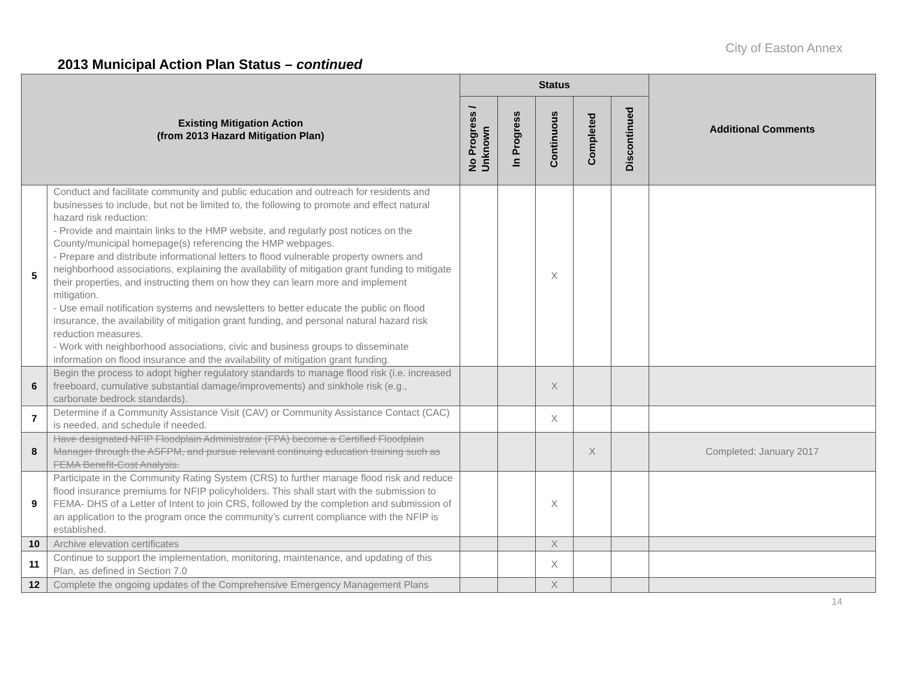City of Easton Annex
2013 Municipal Action Plan Status – continued
| Existing Mitigation Action (from 2013 Hazard Mitigation Plan) | | Status | | | | | Additional Comments |
| --- | --- | --- | --- | --- | --- | --- | --- |
| | | No Progress / Unknown | In Progress | Continuous | Completed | Discontinued | |
| 5 | Conduct and facilitate community and public education and outreach for residents and businesses to include, but not be limited to, the following to promote and effect natural hazard risk reduction: - Provide and maintain links to the HMP website, and regularly post notices on the County/municipal homepage(s) referencing the HMP webpages. - Prepare and distribute informational letters to flood vulnerable property owners and neighborhood associations, explaining the availability of mitigation grant funding to mitigate their properties, and instructing them on how they can learn more and implement mitigation. - Use email notification systems and newsletters to better educate the public on flood insurance, the availability of mitigation grant funding, and personal natural hazard risk reduction measures. - Work with neighborhood associations, civic and business groups to disseminate information on flood insurance and the availability of mitigation grant funding. | | | X | | | |
| 6 | Begin the process to adopt higher regulatory standards to manage flood risk (i.e. increased freeboard, cumulative substantial damage/improvements) and sinkhole risk (e.g., carbonate bedrock standards). | | | X | | | |
| 7 | Determine if a Community Assistance Visit (CAV) or Community Assistance Contact (CAC) is needed, and schedule if needed. | | | X | | | |
| 8 | Have designated NFIP Floodplain Administrator (FPA) become a Certified Floodplain Manager through the ASFPM, and pursue relevant continuing education training such as FEMA Benefit-Cost Analysis. | | | | X | | Completed: January 2017 |
| 9 | Participate in the Community Rating System (CRS) to further manage flood risk and reduce flood insurance premiums for NFIP policyholders. This shall start with the submission to FEMA- DHS of a Letter of Intent to join CRS, followed by the completion and submission of an application to the program once the community’s current compliance with the NFIP is established. | | | X | | | |
| 10 | Archive elevation certificates | | | X | | | |
| 11 | Continue to support the implementation, monitoring, maintenance, and updating of this Plan, as defined in Section 7.0 | | | X | | | |
| 12 | Complete the ongoing updates of the Comprehensive Emergency Management Plans | | | X | | | |
14